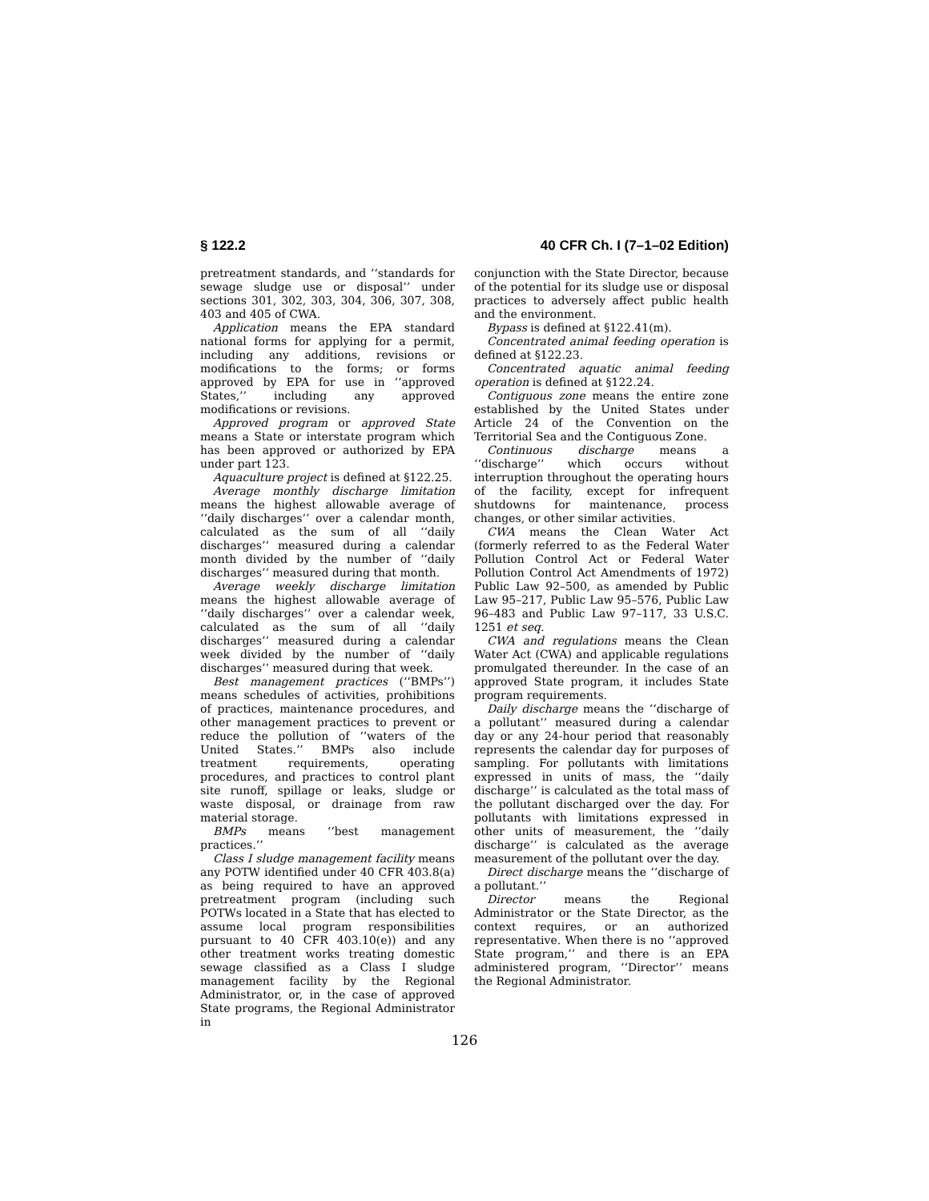§ 122.2 40 CFR Ch. I (7–1–02 Edition)
pretreatment standards, and ‘‘standards for sewage sludge use or disposal’’ under sections 301, 302, 303, 304, 306, 307, 308, 403 and 405 of CWA.
Application means the EPA standard national forms for applying for a permit, including any additions, revisions or modifications to the forms; or forms approved by EPA for use in ‘‘approved States,’’ including any approved modifications or revisions.
Approved program or approved State means a State or interstate program which has been approved or authorized by EPA under part 123.
Aquaculture project is defined at §122.25.
Average monthly discharge limitation means the highest allowable average of ‘‘daily discharges’’ over a calendar month, calculated as the sum of all ‘‘daily discharges’’ measured during a calendar month divided by the number of ‘‘daily discharges’’ measured during that month.
Average weekly discharge limitation means the highest allowable average of ‘‘daily discharges’’ over a calendar week, calculated as the sum of all ‘‘daily discharges’’ measured during a calendar week divided by the number of ‘‘daily discharges’’ measured during that week.
Best management practices (‘‘BMPs’’) means schedules of activities, prohibitions of practices, maintenance procedures, and other management practices to prevent or reduce the pollution of ‘‘waters of the United States.’’ BMPs also include treatment requirements, operating procedures, and practices to control plant site runoff, spillage or leaks, sludge or waste disposal, or drainage from raw material storage.
BMPs means ‘‘best management practices.’’
Class I sludge management facility means any POTW identified under 40 CFR 403.8(a) as being required to have an approved pretreatment program (including such POTWs located in a State that has elected to assume local program responsibilities pursuant to 40 CFR 403.10(e)) and any other treatment works treating domestic sewage classified as a Class I sludge management facility by the Regional Administrator, or, in the case of approved State programs, the Regional Administrator in
conjunction with the State Director, because of the potential for its sludge use or disposal practices to adversely affect public health and the environment.
Bypass is defined at §122.41(m).
Concentrated animal feeding operation is defined at §122.23.
Concentrated aquatic animal feeding operation is defined at §122.24.
Contiguous zone means the entire zone established by the United States under Article 24 of the Convention on the Territorial Sea and the Contiguous Zone.
Continuous discharge means a ‘‘discharge’’ which occurs without interruption throughout the operating hours of the facility, except for infrequent shutdowns for maintenance, process changes, or other similar activities.
CWA means the Clean Water Act (formerly referred to as the Federal Water Pollution Control Act or Federal Water Pollution Control Act Amendments of 1972) Public Law 92–500, as amended by Public Law 95–217, Public Law 95–576, Public Law 96–483 and Public Law 97–117, 33 U.S.C. 1251 et seq.
CWA and regulations means the Clean Water Act (CWA) and applicable regulations promulgated thereunder. In the case of an approved State program, it includes State program requirements.
Daily discharge means the ‘‘discharge of a pollutant’’ measured during a calendar day or any 24-hour period that reasonably represents the calendar day for purposes of sampling. For pollutants with limitations expressed in units of mass, the ‘‘daily discharge’’ is calculated as the total mass of the pollutant discharged over the day. For pollutants with limitations expressed in other units of measurement, the ‘‘daily discharge’’ is calculated as the average measurement of the pollutant over the day.
Direct discharge means the ‘‘discharge of a pollutant.’’
Director means the Regional Administrator or the State Director, as the context requires, or an authorized representative. When there is no ‘‘approved State program,’’ and there is an EPA administered program, ‘‘Director’’ means the Regional Administrator.
126